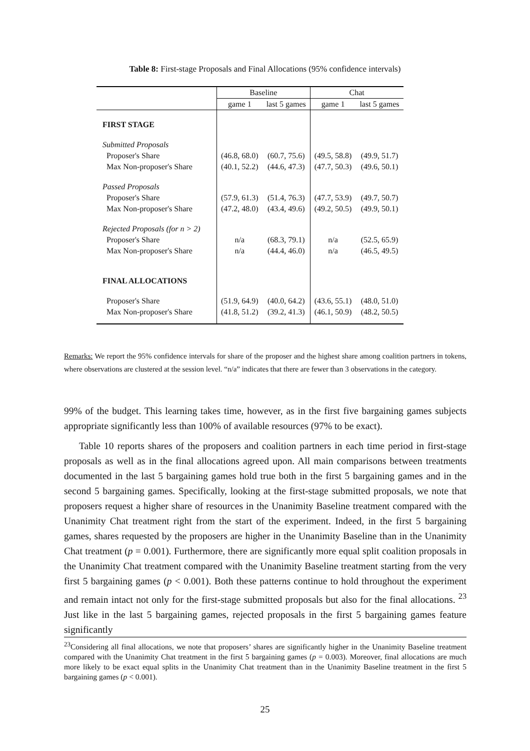Table 8: First-stage Proposals and Final Allocations (95% confidence intervals)
| | Baseline | | Chat | |
| --- | --- | --- | --- | --- |
| | game 1 | last 5 games | game 1 | last 5 games |
| FIRST STAGE | | | | |
| Submitted Proposals | | | | |
| Proposer's Share | (46.8, 68.0) | (60.7, 75.6) | (49.5, 58.8) | (49.9, 51.7) |
| Max Non-proposer's Share | (40.1, 52.2) | (44.6, 47.3) | (47.7, 50.3) | (49.6, 50.1) |
| Passed Proposals | | | | |
| Proposer's Share | (57.9, 61.3) | (51.4, 76.3) | (47.7, 53.9) | (49.7, 50.7) |
| Max Non-proposer's Share | (47.2, 48.0) | (43.4, 49.6) | (49.2, 50.5) | (49.9, 50.1) |
| Rejected Proposals (for n > 2) | | | | |
| Proposer's Share | n/a | (68.3, 79.1) | n/a | (52.5, 65.9) |
| Max Non-proposer's Share | n/a | (44.4, 46.0) | n/a | (46.5, 49.5) |
| FINAL ALLOCATIONS | | | | |
| Proposer's Share | (51.9, 64.9) | (40.0, 64.2) | (43.6, 55.1) | (48.0, 51.0) |
| Max Non-proposer's Share | (41.8, 51.2) | (39.2, 41.3) | (46.1, 50.9) | (48.2, 50.5) |
Remarks: We report the 95% confidence intervals for share of the proposer and the highest share among coalition partners in tokens, where observations are clustered at the session level. “n/a” indicates that there are fewer than 3 observations in the category.
99% of the budget. This learning takes time, however, as in the first five bargaining games subjects appropriate significantly less than 100% of available resources (97% to be exact).
Table 10 reports shares of the proposers and coalition partners in each time period in first-stage proposals as well as in the final allocations agreed upon. All main comparisons between treatments documented in the last 5 bargaining games hold true both in the first 5 bargaining games and in the second 5 bargaining games. Specifically, looking at the first-stage submitted proposals, we note that proposers request a higher share of resources in the Unanimity Baseline treatment compared with the Unanimity Chat treatment right from the start of the experiment. Indeed, in the first 5 bargaining games, shares requested by the proposers are higher in the Unanimity Baseline than in the Unanimity Chat treatment (p = 0.001). Furthermore, there are significantly more equal split coalition proposals in the Unanimity Chat treatment compared with the Unanimity Baseline treatment starting from the very first 5 bargaining games (p < 0.001). Both these patterns continue to hold throughout the experiment and remain intact not only for the first-stage submitted proposals but also for the final allocations. <sup>23</sup> Just like in the last 5 bargaining games, rejected proposals in the first 5 bargaining games feature significantly
<sup>23</sup> Considering all final allocations, we note that proposers’ shares are significantly higher in the Unanimity Baseline treatment compared with the Unanimity Chat treatment in the first 5 bargaining games (p = 0.003). Moreover, final allocations are much more likely to be exact equal splits in the Unanimity Chat treatment than in the Unanimity Baseline treatment in the first 5 bargaining games (p < 0.001).
25